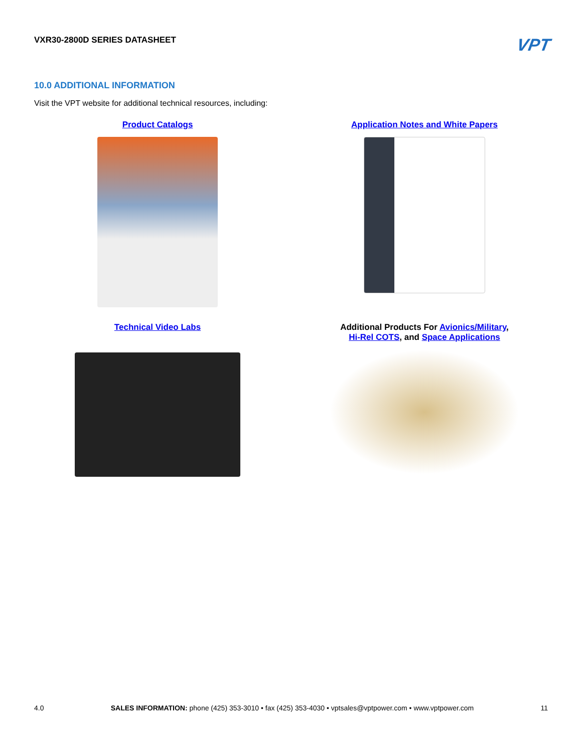VXR30-2800D SERIES DATASHEET
VPT
10.0 ADDITIONAL INFORMATION
Visit the VPT website for additional technical resources, including:
Product Catalogs
Application Notes and White Papers
Technical Video Labs
Additional Products For Avionics/Military,
Hi-Rel COTS, and Space Applications
4.0 SALES INFORMATION: phone (425) 353-3010 • fax (425) 353-4030 • vptsales@vptpower.com • www.vptpower.com 11